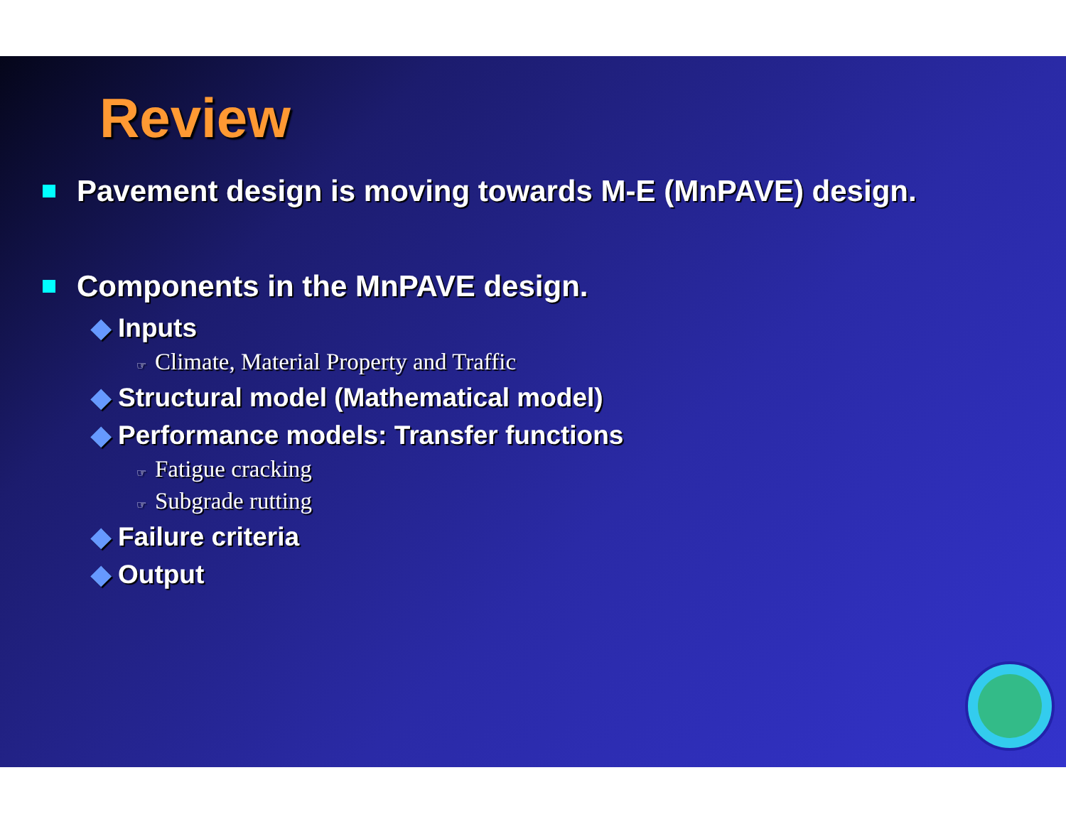Review
Pavement design is moving towards M-E (MnPAVE) design.
Components in the MnPAVE design.
◆ Inputs
☞ Climate, Material Property and Traffic
◆ Structural model (Mathematical model)
◆ Performance models: Transfer functions
☞ Fatigue cracking
☞ Subgrade rutting
◆ Failure criteria
◆ Output